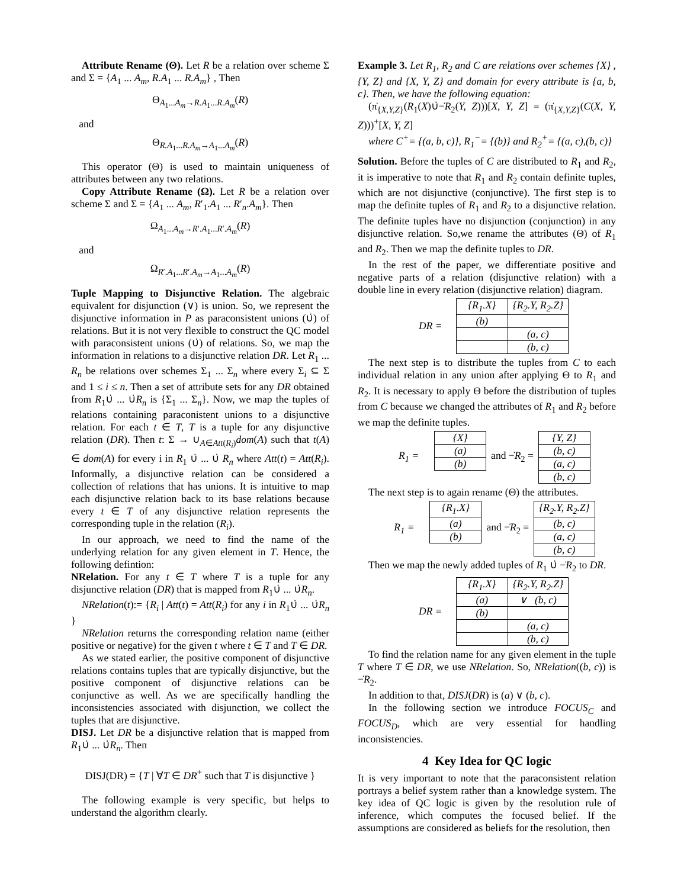Attribute Rename (Θ). Let R be a relation over scheme Σ and Σ = {A<sub>1</sub> ... A<sub>m</sub>, R.A<sub>1</sub> ... R.A<sub>m</sub>} , Then
Θ<sub>A<sub>1</sub>...A<sub>m</sub>→R.A<sub>1</sub>...R.A<sub>m</sub></sub>(R)
and
Θ<sub>R.A<sub>1</sub>...R.A<sub>m</sub>→A<sub>1</sub>...A<sub>m</sub></sub>(R)
This operator (Θ) is used to maintain uniqueness of attributes between any two relations.
Copy Attribute Rename (Ω). Let R be a relation over scheme Σ and Σ = {A<sub>1</sub> ... A<sub>m</sub>, R′<sub>1</sub>.A<sub>1</sub> ... R′<sub>n</sub>.A<sub>m</sub>}. Then
Ω<sub>A<sub>1</sub>...A<sub>m</sub>→R′.A<sub>1</sub>...R′.A<sub>m</sub></sub>(R)
and
Ω<sub>R′.A<sub>1</sub>...R′.A<sub>m</sub>→A<sub>1</sub>...A<sub>m</sub></sub>(R)
Tuple Mapping to Disjunctive Relation. The algebraic equivalent for disjunction (∨) is union. So, we represent the disjunctive information in P as paraconsistent unions (∪̇) of relations. But it is not very flexible to construct the QC model with paraconsistent unions (∪̇) of relations. So, we map the information in relations to a disjunctive relation DR. Let R<sub>1</sub> ... R<sub>n</sub> be relations over schemes Σ<sub>1</sub> ... Σ<sub>n</sub> where every Σ<sub>i</sub> ⊆ Σ and 1 ≤ i ≤ n. Then a set of attribute sets for any DR obtained from R<sub>1</sub>∪̇ ... ∪̇R<sub>n</sub> is {Σ<sub>1</sub> ... Σ<sub>n</sub>}. Now, we map the tuples of relations containing paraconistent unions to a disjunctive relation. For each t ∈ T, T is a tuple for any disjunctive relation (DR). Then t: Σ → ∪<sub>A∈Att(R<sub>i</sub>)</sub>dom(A) such that t(A) ∈ dom(A) for every i in R<sub>1</sub> ∪̇ ... ∪̇ R<sub>n</sub> where Att(t) = Att(R<sub>i</sub>). Informally, a disjunctive relation can be considered a collection of relations that has unions. It is intuitive to map each disjunctive relation back to its base relations because every t ∈ T of any disjunctive relation represents the corresponding tuple in the relation (R<sub>i</sub>).
In our approach, we need to find the name of the underlying relation for any given element in T. Hence, the following defintion:
NRelation. For any t ∈ T where T is a tuple for any disjunctive relation (DR) that is mapped from R<sub>1</sub>∪̇ ... ∪̇R<sub>n</sub>.
NRelation(t):= {R<sub>i</sub> | Att(t) = Att(R<sub>i</sub>) for any i in R<sub>1</sub>∪̇ ... ∪̇R<sub>n</sub> }
NRelation returns the corresponding relation name (either positive or negative) for the given t where t ∈ T and T ∈ DR.
As we stated earlier, the positive component of disjunctive relations contains tuples that are typically disjunctive, but the positive component of disjunctive relations can be conjunctive as well. As we are specifically handling the inconsistencies associated with disjunction, we collect the tuples that are disjunctive.
DISJ. Let DR be a disjunctive relation that is mapped from R<sub>1</sub>∪̇ ... ∪̇R<sub>n</sub>. Then
DISJ(DR) = {T | ∀T ∈ DR<sup>+</sup> such that T is disjunctive }
The following example is very specific, but helps to understand the algorithm clearly.
Example 3. Let R<sub>1</sub>, R<sub>2</sub> and C are relations over schemes {X} , {Y, Z} and {X, Y, Z} and domain for every attribute is {a, b, c}. Then, we have the following equation:
(π̇<sub>{X,Y,Z}</sub>(R<sub>1</sub>(X)∪̇−̇R<sub>2</sub>(Y, Z)))[X, Y, Z] = (π̇<sub>{X,Y,Z}</sub>(C(X, Y, Z)))<sup>+</sup>[X, Y, Z]
where C<sup>+</sup>= {(a, b, c)}, R<sub>1</sub><sup>−</sup>= {(b)} and R<sub>2</sub><sup>+</sup>= {(a, c),(b, c)}
Solution. Before the tuples of C are distributed to R<sub>1</sub> and R<sub>2</sub>, it is imperative to note that R<sub>1</sub> and R<sub>2</sub> contain definite tuples, which are not disjunctive (conjunctive). The first step is to map the definite tuples of R<sub>1</sub> and R<sub>2</sub> to a disjunctive relation. The definite tuples have no disjunction (conjunction) in any disjunctive relation. So,we rename the attributes (Θ) of R<sub>1</sub> and R<sub>2</sub>. Then we map the definite tuples to DR.
In the rest of the paper, we differentiate positive and negative parts of a relation (disjunctive relation) with a double line in every relation (disjunctive relation) diagram.
| DR = | {R<sub>1</sub>.X} | {R<sub>2</sub>.Y, R<sub>2</sub>.Z} |
| | (b) | |
| | | (a, c) |
| | | (b, c) |
The next step is to distribute the tuples from C to each individual relation in any union after applying Θ to R<sub>1</sub> and R<sub>2</sub>. It is necessary to apply Θ before the distribution of tuples from C because we changed the attributes of R<sub>1</sub> and R<sub>2</sub> before we map the definite tuples.
| R<sub>1</sub> = | {X} | and −̇ R<sub>2</sub> = | {Y, Z} |
| | (a) | | (b, c) |
| | (b) | | (a, c) |
| | | | (b, c) |
The next step is to again rename (Θ) the attributes.
| R<sub>1</sub> = | {R<sub>1</sub>.X} | and −̇ R<sub>2</sub> = | {R<sub>2</sub>.Y, R<sub>2</sub>.Z} |
| | (a) | | (b, c) |
| | (b) | | (a, c) |
| | | | (b, c) |
Then we map the newly added tuples of R<sub>1</sub> ∪̇ −̇R<sub>2</sub> to DR.
| DR = | {R<sub>1</sub>.X} | {R<sub>2</sub>.Y, R<sub>2</sub>.Z} |
| | (a) | ∨ (b, c) |
| | (b) | |
| | | (a, c) |
| | | (b, c) |
To find the relation name for any given element in the tuple T where T ∈ DR, we use NRelation. So, NRelation((b, c)) is −̇R<sub>2</sub>.
In addition to that, DISJ(DR) is (a) ∨ (b, c).
In the following section we introduce FOCUS<sub>C</sub> and FOCUS<sub>D</sub>, which are very essential for handling inconsistencies.
4 Key Idea for QC logic
It is very important to note that the paraconsistent relation portrays a belief system rather than a knowledge system. The key idea of QC logic is given by the resolution rule of inference, which computes the focused belief. If the assumptions are considered as beliefs for the resolution, then